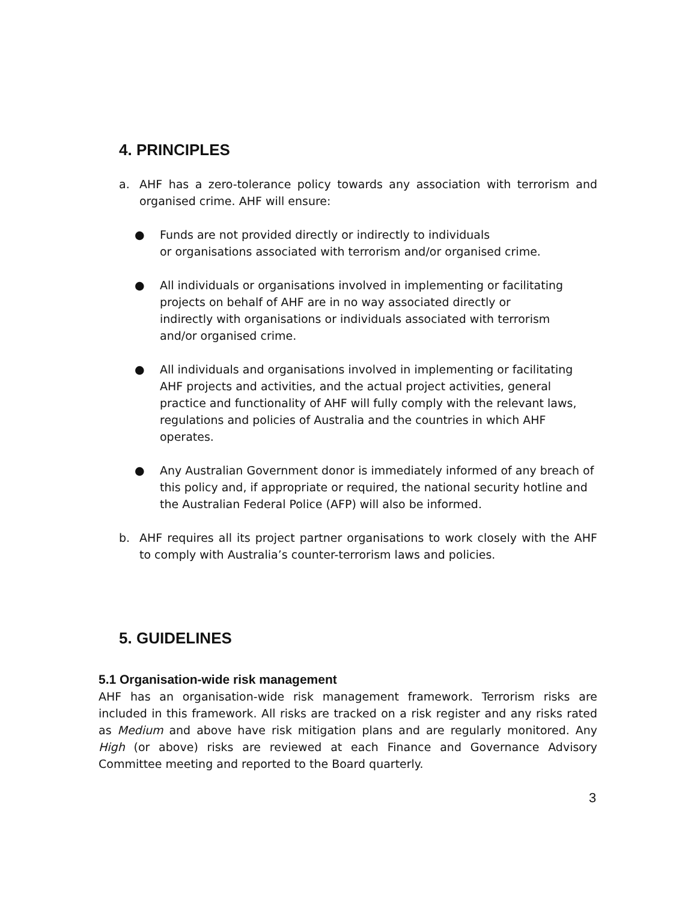4. PRINCIPLES
a. AHF has a zero-tolerance policy towards any association with terrorism and organised crime. AHF will ensure:
● Funds are not provided directly or indirectly to individuals
or organisations associated with terrorism and/or organised crime.
● All individuals or organisations involved in implementing or facilitating projects on behalf of AHF are in no way associated directly or
indirectly with organisations or individuals associated with terrorism
and/or organised crime.
● All individuals and organisations involved in implementing or facilitating AHF projects and activities, and the actual project activities, general practice and functionality of AHF will fully comply with the relevant laws, regulations and policies of Australia and the countries in which AHF operates.
● Any Australian Government donor is immediately informed of any breach of this policy and, if appropriate or required, the national security hotline and the Australian Federal Police (AFP) will also be informed.
b. AHF requires all its project partner organisations to work closely with the AHF to comply with Australia’s counter-terrorism laws and policies.
5. GUIDELINES
5.1 Organisation-wide risk management
AHF has an organisation-wide risk management framework. Terrorism risks are included in this framework. All risks are tracked on a risk register and any risks rated as Medium and above have risk mitigation plans and are regularly monitored. Any High (or above) risks are reviewed at each Finance and Governance Advisory Committee meeting and reported to the Board quarterly.
3